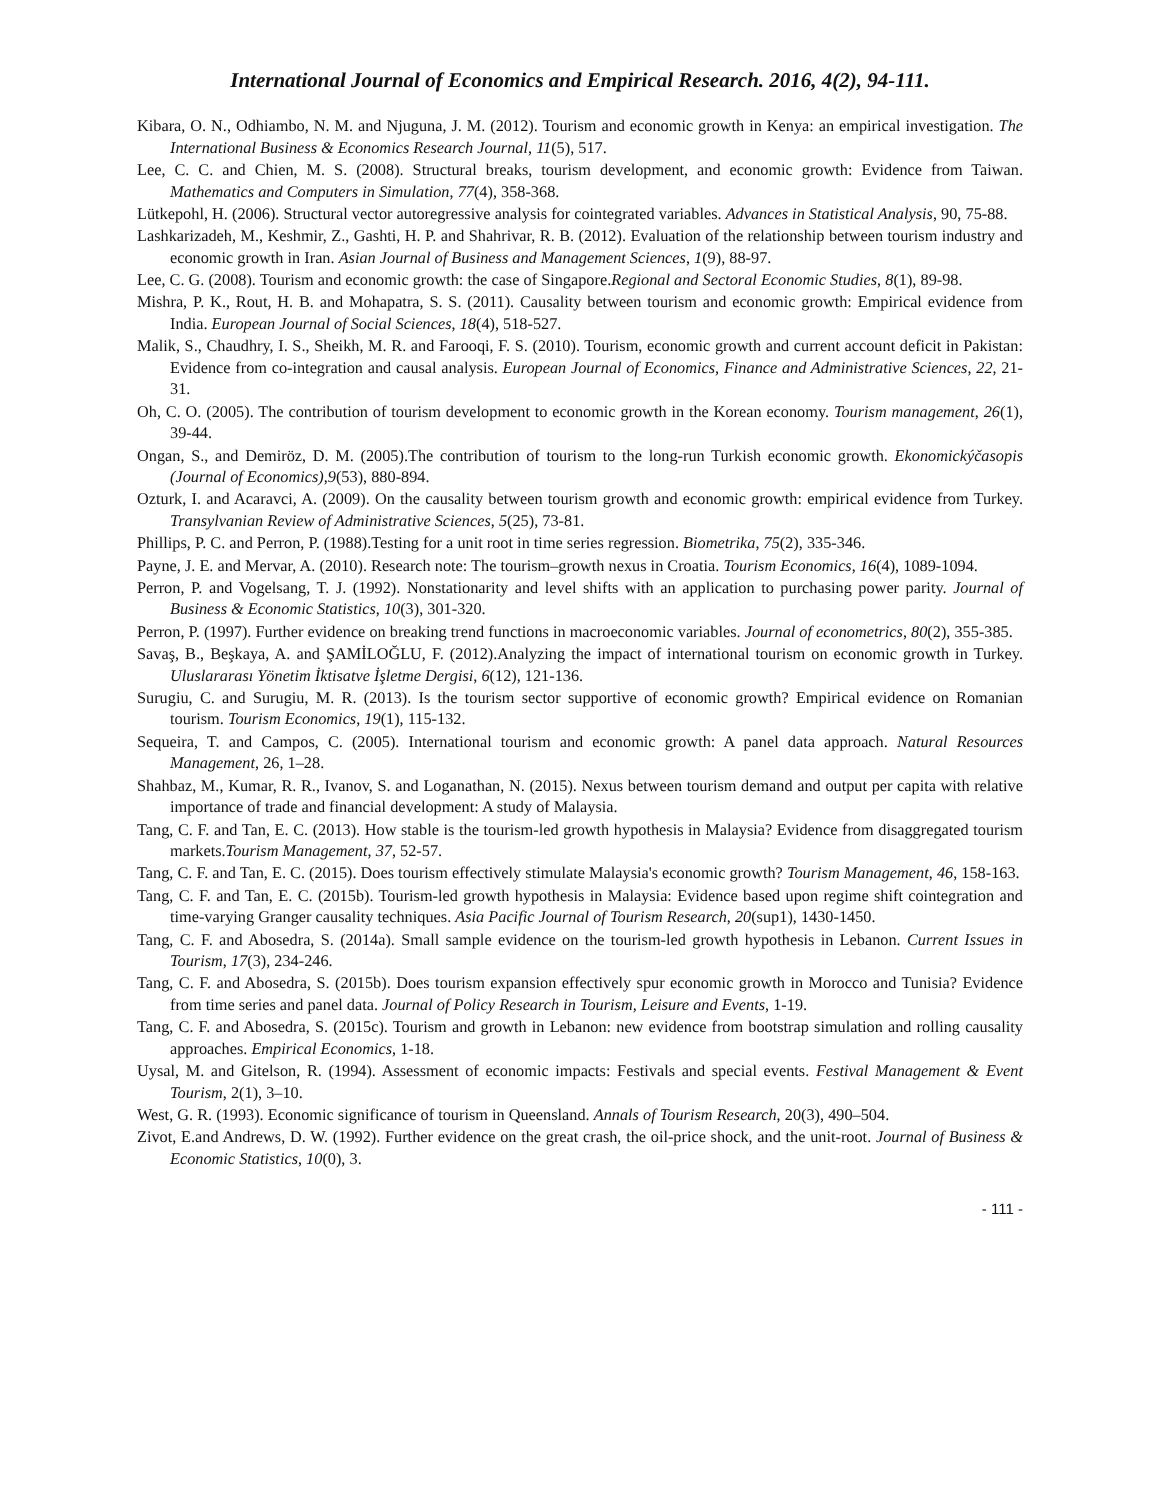International Journal of Economics and Empirical Research. 2016, 4(2), 94-111.
Kibara, O. N., Odhiambo, N. M. and Njuguna, J. M. (2012). Tourism and economic growth in Kenya: an empirical investigation. The International Business & Economics Research Journal, 11(5), 517.
Lee, C. C. and Chien, M. S. (2008). Structural breaks, tourism development, and economic growth: Evidence from Taiwan. Mathematics and Computers in Simulation, 77(4), 358-368.
Lütkepohl, H. (2006). Structural vector autoregressive analysis for cointegrated variables. Advances in Statistical Analysis, 90, 75-88.
Lashkarizadeh, M., Keshmir, Z., Gashti, H. P. and Shahrivar, R. B. (2012). Evaluation of the relationship between tourism industry and economic growth in Iran. Asian Journal of Business and Management Sciences, 1(9), 88-97.
Lee, C. G. (2008). Tourism and economic growth: the case of Singapore.Regional and Sectoral Economic Studies, 8(1), 89-98.
Mishra, P. K., Rout, H. B. and Mohapatra, S. S. (2011). Causality between tourism and economic growth: Empirical evidence from India. European Journal of Social Sciences, 18(4), 518-527.
Malik, S., Chaudhry, I. S., Sheikh, M. R. and Farooqi, F. S. (2010). Tourism, economic growth and current account deficit in Pakistan: Evidence from co-integration and causal analysis. European Journal of Economics, Finance and Administrative Sciences, 22, 21-31.
Oh, C. O. (2005). The contribution of tourism development to economic growth in the Korean economy. Tourism management, 26(1), 39-44.
Ongan, S., and Demiröz, D. M. (2005).The contribution of tourism to the long-run Turkish economic growth. Ekonomickýčasopis (Journal of Economics),9(53), 880-894.
Ozturk, I. and Acaravci, A. (2009). On the causality between tourism growth and economic growth: empirical evidence from Turkey. Transylvanian Review of Administrative Sciences, 5(25), 73-81.
Phillips, P. C. and Perron, P. (1988).Testing for a unit root in time series regression. Biometrika, 75(2), 335-346.
Payne, J. E. and Mervar, A. (2010). Research note: The tourism–growth nexus in Croatia. Tourism Economics, 16(4), 1089-1094.
Perron, P. and Vogelsang, T. J. (1992). Nonstationarity and level shifts with an application to purchasing power parity. Journal of Business & Economic Statistics, 10(3), 301-320.
Perron, P. (1997). Further evidence on breaking trend functions in macroeconomic variables. Journal of econometrics, 80(2), 355-385.
Savaş, B., Beşkaya, A. and ŞAMİLOĞLU, F. (2012).Analyzing the impact of international tourism on economic growth in Turkey. Uluslararası Yönetim İktisatve İşletme Dergisi, 6(12), 121-136.
Surugiu, C. and Surugiu, M. R. (2013). Is the tourism sector supportive of economic growth? Empirical evidence on Romanian tourism. Tourism Economics, 19(1), 115-132.
Sequeira, T. and Campos, C. (2005). International tourism and economic growth: A panel data approach. Natural Resources Management, 26, 1–28.
Shahbaz, M., Kumar, R. R., Ivanov, S. and Loganathan, N. (2015). Nexus between tourism demand and output per capita with relative importance of trade and financial development: A study of Malaysia.
Tang, C. F. and Tan, E. C. (2013). How stable is the tourism-led growth hypothesis in Malaysia? Evidence from disaggregated tourism markets.Tourism Management, 37, 52-57.
Tang, C. F. and Tan, E. C. (2015). Does tourism effectively stimulate Malaysia's economic growth? Tourism Management, 46, 158-163.
Tang, C. F. and Tan, E. C. (2015b). Tourism-led growth hypothesis in Malaysia: Evidence based upon regime shift cointegration and time-varying Granger causality techniques. Asia Pacific Journal of Tourism Research, 20(sup1), 1430-1450.
Tang, C. F. and Abosedra, S. (2014a). Small sample evidence on the tourism-led growth hypothesis in Lebanon. Current Issues in Tourism, 17(3), 234-246.
Tang, C. F. and Abosedra, S. (2015b). Does tourism expansion effectively spur economic growth in Morocco and Tunisia? Evidence from time series and panel data. Journal of Policy Research in Tourism, Leisure and Events, 1-19.
Tang, C. F. and Abosedra, S. (2015c). Tourism and growth in Lebanon: new evidence from bootstrap simulation and rolling causality approaches. Empirical Economics, 1-18.
Uysal, M. and Gitelson, R. (1994). Assessment of economic impacts: Festivals and special events. Festival Management & Event Tourism, 2(1), 3–10.
West, G. R. (1993). Economic significance of tourism in Queensland. Annals of Tourism Research, 20(3), 490–504.
Zivot, E.and Andrews, D. W. (1992). Further evidence on the great crash, the oil-price shock, and the unit-root. Journal of Business & Economic Statistics, 10(0), 3.
- 111 -